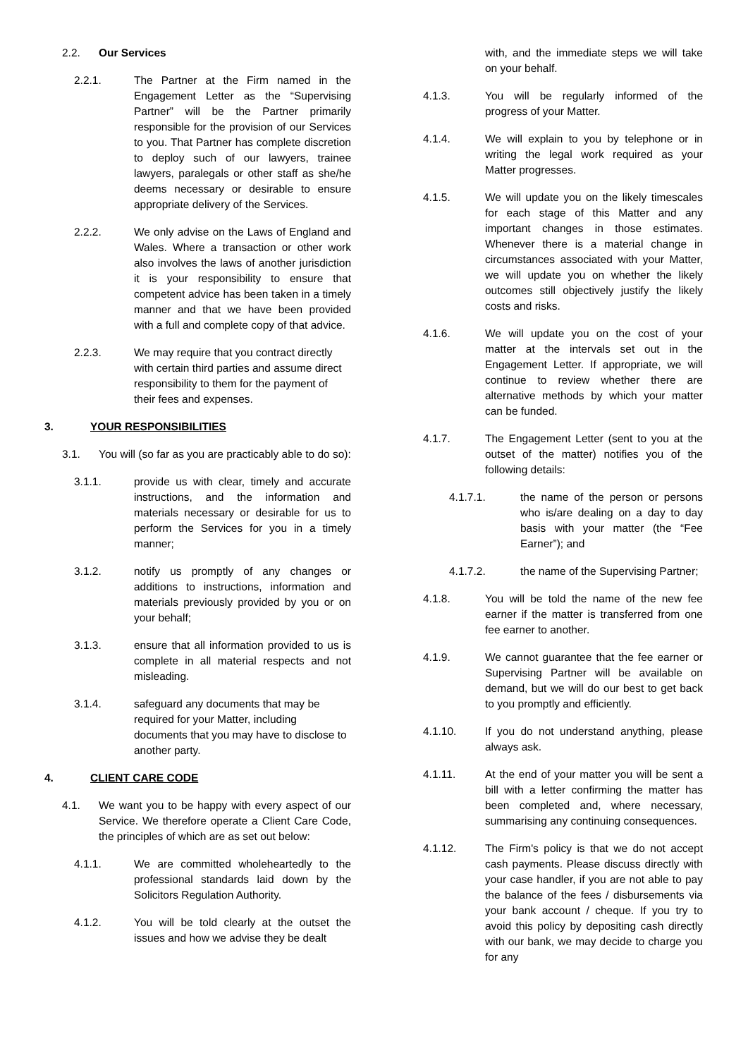2.2. Our Services
2.2.1. The Partner at the Firm named in the Engagement Letter as the “Supervising Partner” will be the Partner primarily responsible for the provision of our Services to you. That Partner has complete discretion to deploy such of our lawyers, trainee lawyers, paralegals or other staff as she/he deems necessary or desirable to ensure appropriate delivery of the Services.
2.2.2. We only advise on the Laws of England and Wales. Where a transaction or other work also involves the laws of another jurisdiction it is your responsibility to ensure that competent advice has been taken in a timely manner and that we have been provided with a full and complete copy of that advice.
2.2.3. We may require that you contract directly with certain third parties and assume direct responsibility to them for the payment of their fees and expenses.
3. YOUR RESPONSIBILITIES
3.1. You will (so far as you are practicably able to do so):
3.1.1. provide us with clear, timely and accurate instructions, and the information and materials necessary or desirable for us to perform the Services for you in a timely manner;
3.1.2. notify us promptly of any changes or additions to instructions, information and materials previously provided by you or on your behalf;
3.1.3. ensure that all information provided to us is complete in all material respects and not misleading.
3.1.4. safeguard any documents that may be required for your Matter, including documents that you may have to disclose to another party.
4. CLIENT CARE CODE
4.1. We want you to be happy with every aspect of our Service. We therefore operate a Client Care Code, the principles of which are as set out below:
4.1.1. We are committed wholeheartedly to the professional standards laid down by the Solicitors Regulation Authority.
4.1.2. You will be told clearly at the outset the issues and how we advise they be dealt
with, and the immediate steps we will take on your behalf.
4.1.3. You will be regularly informed of the progress of your Matter.
4.1.4. We will explain to you by telephone or in writing the legal work required as your Matter progresses.
4.1.5. We will update you on the likely timescales for each stage of this Matter and any important changes in those estimates. Whenever there is a material change in circumstances associated with your Matter, we will update you on whether the likely outcomes still objectively justify the likely costs and risks.
4.1.6. We will update you on the cost of your matter at the intervals set out in the Engagement Letter. If appropriate, we will continue to review whether there are alternative methods by which your matter can be funded.
4.1.7. The Engagement Letter (sent to you at the outset of the matter) notifies you of the following details:
4.1.7.1. the name of the person or persons who is/are dealing on a day to day basis with your matter (the “Fee Earner”); and
4.1.7.2. the name of the Supervising Partner;
4.1.8. You will be told the name of the new fee earner if the matter is transferred from one fee earner to another.
4.1.9. We cannot guarantee that the fee earner or Supervising Partner will be available on demand, but we will do our best to get back to you promptly and efficiently.
4.1.10. If you do not understand anything, please always ask.
4.1.11. At the end of your matter you will be sent a bill with a letter confirming the matter has been completed and, where necessary, summarising any continuing consequences.
4.1.12. The Firm's policy is that we do not accept cash payments. Please discuss directly with your case handler, if you are not able to pay the balance of the fees / disbursements via your bank account / cheque. If you try to avoid this policy by depositing cash directly with our bank, we may decide to charge you for any